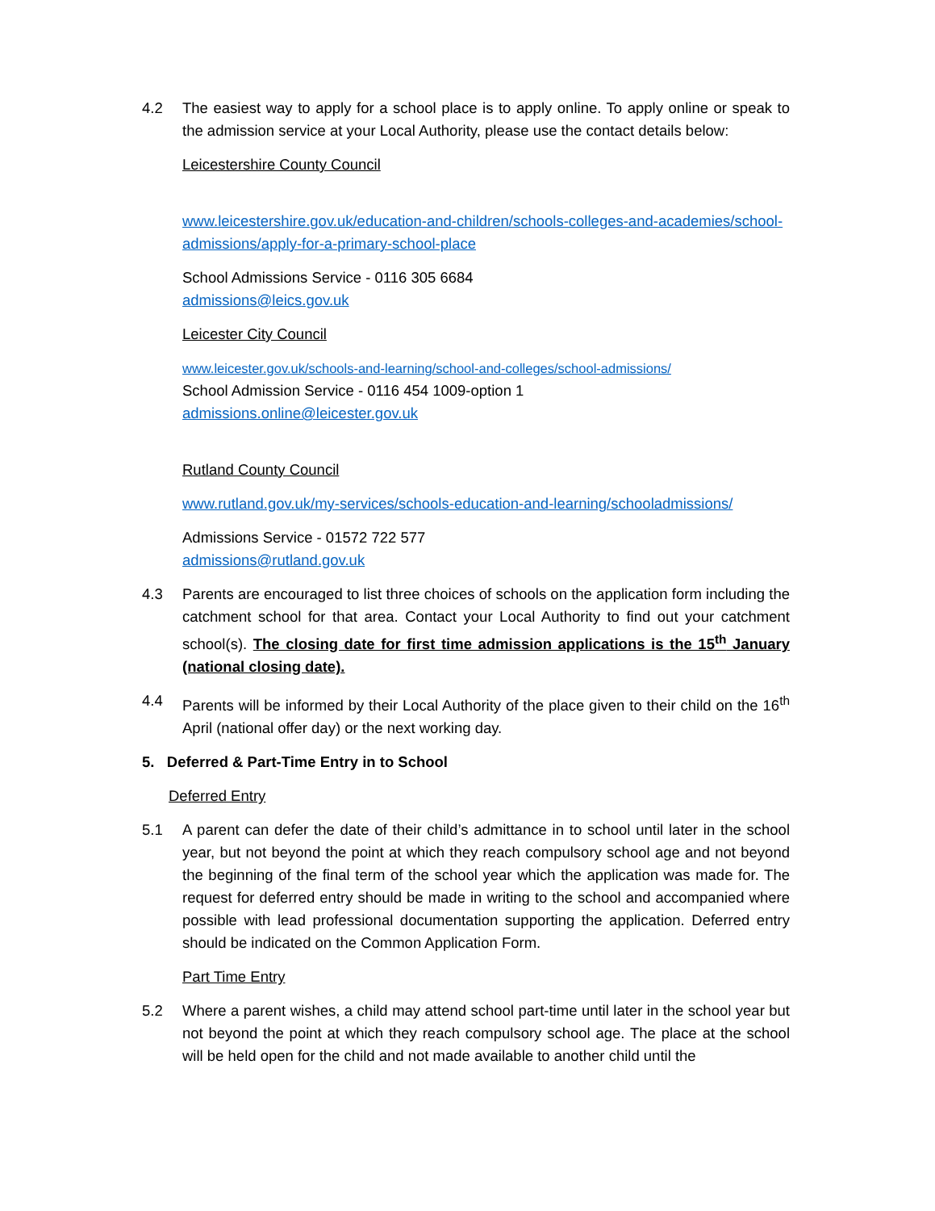4.2 The easiest way to apply for a school place is to apply online. To apply online or speak to the admission service at your Local Authority, please use the contact details below:
Leicestershire County Council
www.leicestershire.gov.uk/education-and-children/schools-colleges-and-academies/school-admissions/apply-for-a-primary-school-place
School Admissions Service - 0116 305 6684
admissions@leics.gov.uk
Leicester City Council
www.leicester.gov.uk/schools-and-learning/school-and-colleges/school-admissions/
School Admission Service - 0116 454 1009-option 1
admissions.online@leicester.gov.uk
Rutland County Council
www.rutland.gov.uk/my-services/schools-education-and-learning/schooladmissions/
Admissions Service - 01572 722 577
admissions@rutland.gov.uk
4.3 Parents are encouraged to list three choices of schools on the application form including the catchment school for that area. Contact your Local Authority to find out your catchment school(s). The closing date for first time admission applications is the 15<sup>th</sup> January (national closing date).
4.4 Parents will be informed by their Local Authority of the place given to their child on the 16<sup>th</sup> April (national offer day) or the next working day.
5. Deferred & Part-Time Entry in to School
Deferred Entry
5.1 A parent can defer the date of their child’s admittance in to school until later in the school year, but not beyond the point at which they reach compulsory school age and not beyond the beginning of the final term of the school year which the application was made for. The request for deferred entry should be made in writing to the school and accompanied where possible with lead professional documentation supporting the application. Deferred entry should be indicated on the Common Application Form.
Part Time Entry
5.2 Where a parent wishes, a child may attend school part-time until later in the school year but not beyond the point at which they reach compulsory school age. The place at the school will be held open for the child and not made available to another child until the